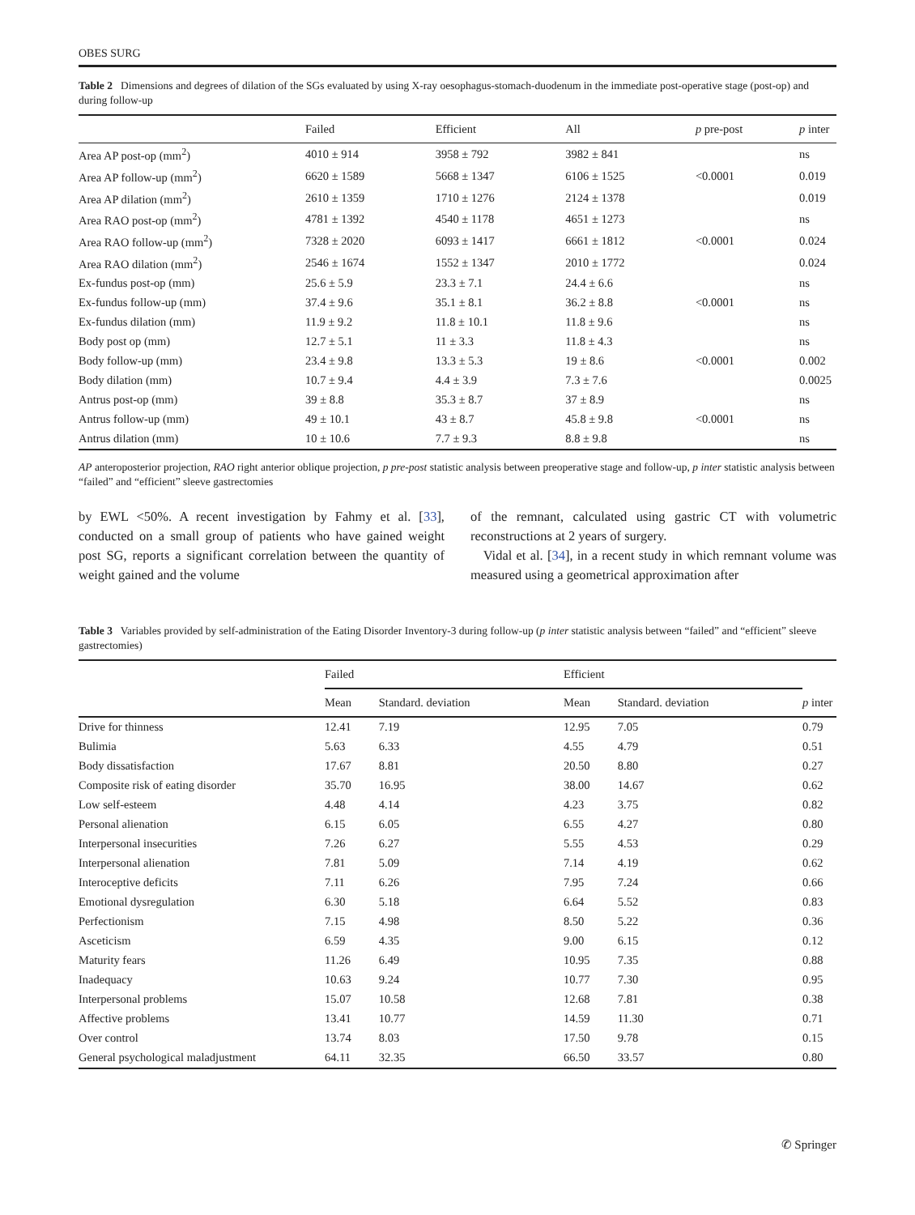OBES SURG
Table 2 Dimensions and degrees of dilation of the SGs evaluated by using X-ray oesophagus-stomach-duodenum in the immediate post-operative stage (post-op) and during follow-up
| | Failed | Efficient | All | p pre-post | p inter |
| --- | --- | --- | --- | --- | --- |
| Area AP post-op (mm<sup>2</sup>) | 4010 ± 914 | 3958 ± 792 | 3982 ± 841 | | ns |
| Area AP follow-up (mm<sup>2</sup>) | 6620 ± 1589 | 5668 ± 1347 | 6106 ± 1525 | <0.0001 | 0.019 |
| Area AP dilation (mm<sup>2</sup>) | 2610 ± 1359 | 1710 ± 1276 | 2124 ± 1378 | | 0.019 |
| Area RAO post-op (mm<sup>2</sup>) | 4781 ± 1392 | 4540 ± 1178 | 4651 ± 1273 | | ns |
| Area RAO follow-up (mm<sup>2</sup>) | 7328 ± 2020 | 6093 ± 1417 | 6661 ± 1812 | <0.0001 | 0.024 |
| Area RAO dilation (mm<sup>2</sup>) | 2546 ± 1674 | 1552 ± 1347 | 2010 ± 1772 | | 0.024 |
| Ex-fundus post-op (mm) | 25.6 ± 5.9 | 23.3 ± 7.1 | 24.4 ± 6.6 | | ns |
| Ex-fundus follow-up (mm) | 37.4 ± 9.6 | 35.1 ± 8.1 | 36.2 ± 8.8 | <0.0001 | ns |
| Ex-fundus dilation (mm) | 11.9 ± 9.2 | 11.8 ± 10.1 | 11.8 ± 9.6 | | ns |
| Body post op (mm) | 12.7 ± 5.1 | 11 ± 3.3 | 11.8 ± 4.3 | | ns |
| Body follow-up (mm) | 23.4 ± 9.8 | 13.3 ± 5.3 | 19 ± 8.6 | <0.0001 | 0.002 |
| Body dilation (mm) | 10.7 ± 9.4 | 4.4 ± 3.9 | 7.3 ± 7.6 | | 0.0025 |
| Antrus post-op (mm) | 39 ± 8.8 | 35.3 ± 8.7 | 37 ± 8.9 | | ns |
| Antrus follow-up (mm) | 49 ± 10.1 | 43 ± 8.7 | 45.8 ± 9.8 | <0.0001 | ns |
| Antrus dilation (mm) | 10 ± 10.6 | 7.7 ± 9.3 | 8.8 ± 9.8 | | ns |
AP anteroposterior projection, RAO right anterior oblique projection, p pre-post statistic analysis between preoperative stage and follow-up, p inter statistic analysis between “failed” and “efficient” sleeve gastrectomies
by EWL <50%. A recent investigation by Fahmy et al. [33], conducted on a small group of patients who have gained weight post SG, reports a significant correlation between the quantity of weight gained and the volume
of the remnant, calculated using gastric CT with volumetric reconstructions at 2 years of surgery.
Vidal et al. [34], in a recent study in which remnant volume was measured using a geometrical approximation after
Table 3 Variables provided by self-administration of the Eating Disorder Inventory-3 during follow-up (p inter statistic analysis between “failed” and “efficient” sleeve gastrectomies)
| | Failed | | Efficient | | p inter |
| --- | --- | --- | --- | --- | --- |
| | Mean | Standard. deviation | Mean | Standard. deviation | |
| Drive for thinness | 12.41 | 7.19 | 12.95 | 7.05 | 0.79 |
| Bulimia | 5.63 | 6.33 | 4.55 | 4.79 | 0.51 |
| Body dissatisfaction | 17.67 | 8.81 | 20.50 | 8.80 | 0.27 |
| Composite risk of eating disorder | 35.70 | 16.95 | 38.00 | 14.67 | 0.62 |
| Low self-esteem | 4.48 | 4.14 | 4.23 | 3.75 | 0.82 |
| Personal alienation | 6.15 | 6.05 | 6.55 | 4.27 | 0.80 |
| Interpersonal insecurities | 7.26 | 6.27 | 5.55 | 4.53 | 0.29 |
| Interpersonal alienation | 7.81 | 5.09 | 7.14 | 4.19 | 0.62 |
| Interoceptive deficits | 7.11 | 6.26 | 7.95 | 7.24 | 0.66 |
| Emotional dysregulation | 6.30 | 5.18 | 6.64 | 5.52 | 0.83 |
| Perfectionism | 7.15 | 4.98 | 8.50 | 5.22 | 0.36 |
| Asceticism | 6.59 | 4.35 | 9.00 | 6.15 | 0.12 |
| Maturity fears | 11.26 | 6.49 | 10.95 | 7.35 | 0.88 |
| Inadequacy | 10.63 | 9.24 | 10.77 | 7.30 | 0.95 |
| Interpersonal problems | 15.07 | 10.58 | 12.68 | 7.81 | 0.38 |
| Affective problems | 13.41 | 10.77 | 14.59 | 11.30 | 0.71 |
| Over control | 13.74 | 8.03 | 17.50 | 9.78 | 0.15 |
| General psychological maladjustment | 64.11 | 32.35 | 66.50 | 33.57 | 0.80 |
✆ Springer